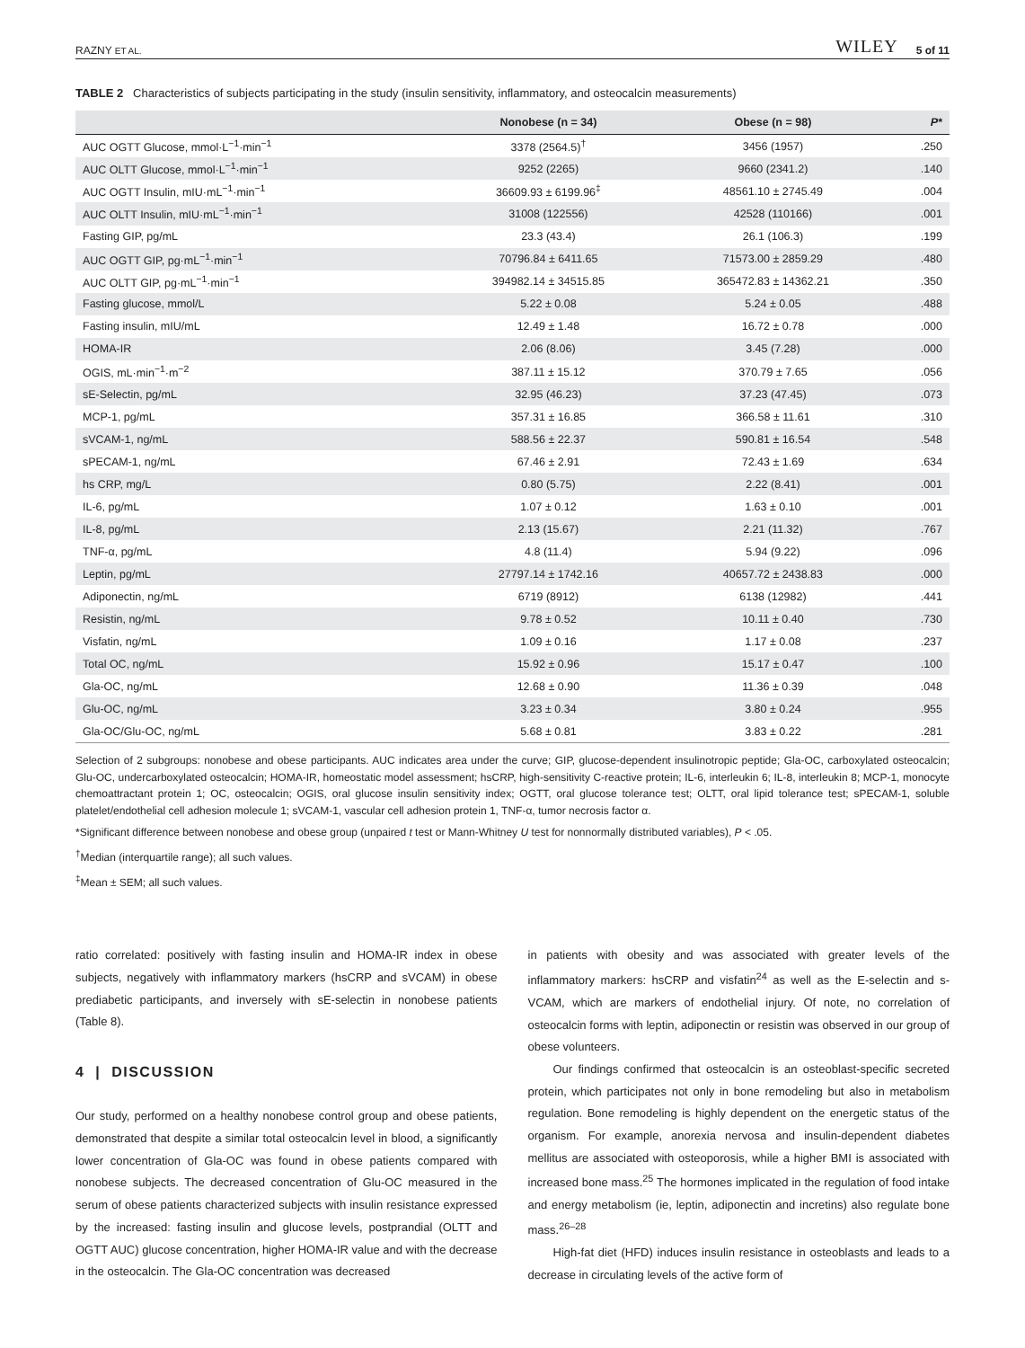RAZNY ET AL. WILEY 5 of 11
TABLE 2 Characteristics of subjects participating in the study (insulin sensitivity, inflammatory, and osteocalcin measurements)
| | Nonobese (n = 34) | Obese (n = 98) | P * |
| --- | --- | --- | --- |
| AUC OGTT Glucose, mmol·L<sup>−1</sup>·min<sup>−1</sup> | 3378 (2564.5)<sup>†</sup> | 3456 (1957) | .250 |
| AUC OLTT Glucose, mmol·L<sup>−1</sup>·min<sup>−1</sup> | 9252 (2265) | 9660 (2341.2) | .140 |
| AUC OGTT Insulin, mIU·mL<sup>−1</sup>·min<sup>−1</sup> | 36609.93 ± 6199.96<sup>‡</sup> | 48561.10 ± 2745.49 | .004 |
| AUC OLTT Insulin, mIU·mL<sup>−1</sup>·min<sup>−1</sup> | 31008 (122556) | 42528 (110166) | .001 |
| Fasting GIP, pg/mL | 23.3 (43.4) | 26.1 (106.3) | .199 |
| AUC OGTT GIP, pg·mL<sup>−1</sup>·min<sup>−1</sup> | 70796.84 ± 6411.65 | 71573.00 ± 2859.29 | .480 |
| AUC OLTT GIP, pg·mL<sup>−1</sup>·min<sup>−1</sup> | 394982.14 ± 34515.85 | 365472.83 ± 14362.21 | .350 |
| Fasting glucose, mmol/L | 5.22 ± 0.08 | 5.24 ± 0.05 | .488 |
| Fasting insulin, mIU/mL | 12.49 ± 1.48 | 16.72 ± 0.78 | .000 |
| HOMA-IR | 2.06 (8.06) | 3.45 (7.28) | .000 |
| OGIS, mL·min<sup>−1</sup>·m<sup>−2</sup> | 387.11 ± 15.12 | 370.79 ± 7.65 | .056 |
| sE-Selectin, pg/mL | 32.95 (46.23) | 37.23 (47.45) | .073 |
| MCP-1, pg/mL | 357.31 ± 16.85 | 366.58 ± 11.61 | .310 |
| sVCAM-1, ng/mL | 588.56 ± 22.37 | 590.81 ± 16.54 | .548 |
| sPECAM-1, ng/mL | 67.46 ± 2.91 | 72.43 ± 1.69 | .634 |
| hs CRP, mg/L | 0.80 (5.75) | 2.22 (8.41) | .001 |
| IL-6, pg/mL | 1.07 ± 0.12 | 1.63 ± 0.10 | .001 |
| IL-8, pg/mL | 2.13 (15.67) | 2.21 (11.32) | .767 |
| TNF-α, pg/mL | 4.8 (11.4) | 5.94 (9.22) | .096 |
| Leptin, pg/mL | 27797.14 ± 1742.16 | 40657.72 ± 2438.83 | .000 |
| Adiponectin, ng/mL | 6719 (8912) | 6138 (12982) | .441 |
| Resistin, ng/mL | 9.78 ± 0.52 | 10.11 ± 0.40 | .730 |
| Visfatin, ng/mL | 1.09 ± 0.16 | 1.17 ± 0.08 | .237 |
| Total OC, ng/mL | 15.92 ± 0.96 | 15.17 ± 0.47 | .100 |
| Gla-OC, ng/mL | 12.68 ± 0.90 | 11.36 ± 0.39 | .048 |
| Glu-OC, ng/mL | 3.23 ± 0.34 | 3.80 ± 0.24 | .955 |
| Gla-OC/Glu-OC, ng/mL | 5.68 ± 0.81 | 3.83 ± 0.22 | .281 |
Selection of 2 subgroups: nonobese and obese participants. AUC indicates area under the curve; GIP, glucose-dependent insulinotropic peptide; Gla-OC, carboxylated osteocalcin; Glu-OC, undercarboxylated osteocalcin; HOMA-IR, homeostatic model assessment; hsCRP, high-sensitivity C-reactive protein; IL-6, interleukin 6; IL-8, interleukin 8; MCP-1, monocyte chemoattractant protein 1; OC, osteocalcin; OGIS, oral glucose insulin sensitivity index; OGTT, oral glucose tolerance test; OLTT, oral lipid tolerance test; sPECAM-1, soluble platelet/endothelial cell adhesion molecule 1; sVCAM-1, vascular cell adhesion protein 1, TNF-α, tumor necrosis factor α.
*Significant difference between nonobese and obese group (unpaired t test or Mann-Whitney U test for nonnormally distributed variables), P < .05.
<sup>†</sup> Median (interquartile range); all such values.
<sup>‡</sup> Mean ± SEM; all such values.
ratio correlated: positively with fasting insulin and HOMA-IR index in obese subjects, negatively with inflammatory markers (hsCRP and sVCAM) in obese prediabetic participants, and inversely with sE-selectin in nonobese patients (Table 8).
4 | DISCUSSION
Our study, performed on a healthy nonobese control group and obese patients, demonstrated that despite a similar total osteocalcin level in blood, a significantly lower concentration of Gla-OC was found in obese patients compared with nonobese subjects. The decreased concentration of Glu-OC measured in the serum of obese patients characterized subjects with insulin resistance expressed by the increased: fasting insulin and glucose levels, postprandial (OLTT and OGTT AUC) glucose concentration, higher HOMA-IR value and with the decrease in the osteocalcin. The Gla-OC concentration was decreased
in patients with obesity and was associated with greater levels of the inflammatory markers: hsCRP and visfatin<sup>24</sup> as well as the E-selectin and s-VCAM, which are markers of endothelial injury. Of note, no correlation of osteocalcin forms with leptin, adiponectin or resistin was observed in our group of obese volunteers.
Our findings confirmed that osteocalcin is an osteoblast-specific secreted protein, which participates not only in bone remodeling but also in metabolism regulation. Bone remodeling is highly dependent on the energetic status of the organism. For example, anorexia nervosa and insulin-dependent diabetes mellitus are associated with osteoporosis, while a higher BMI is associated with increased bone mass.<sup>25</sup> The hormones implicated in the regulation of food intake and energy metabolism (ie, leptin, adiponectin and incretins) also regulate bone mass.<sup>26–28</sup>
High-fat diet (HFD) induces insulin resistance in osteoblasts and leads to a decrease in circulating levels of the active form of